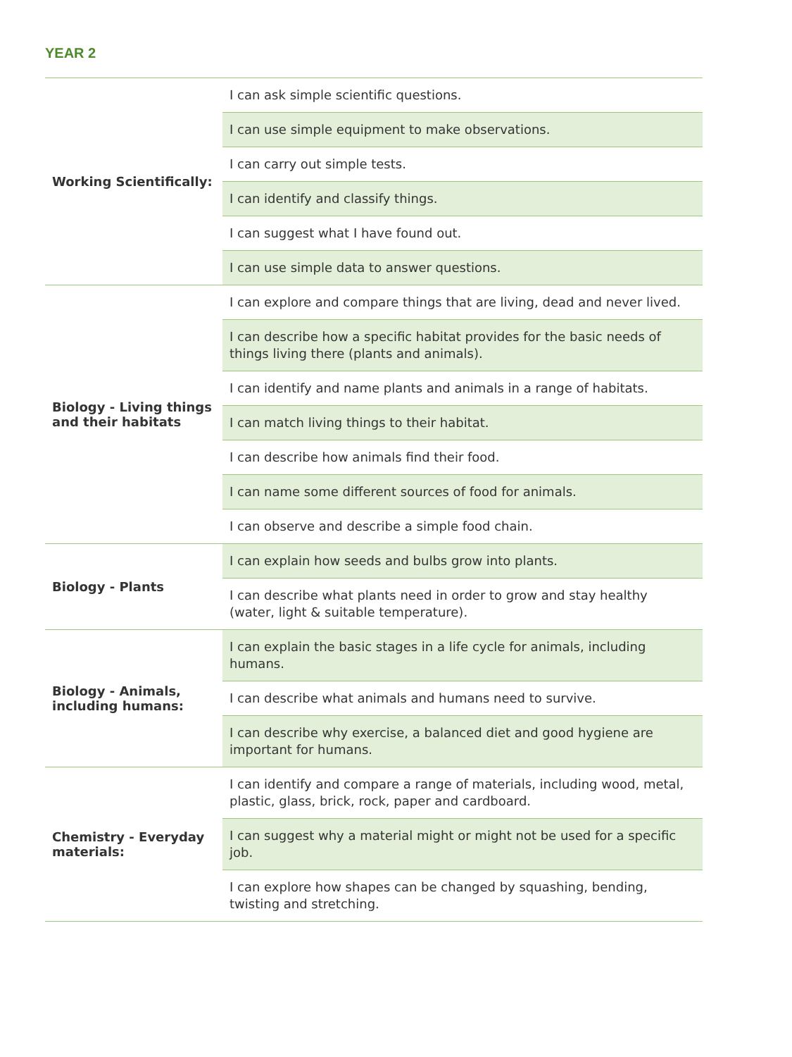YEAR 2
| Working Scientifically: | I can ask simple scientific questions. |
| | I can use simple equipment to make observations. |
| | I can carry out simple tests. |
| | I can identify and classify things. |
| | I can suggest what I have found out. |
| | I can use simple data to answer questions. |
| Biology - Living things and their habitats | I can explore and compare things that are living, dead and never lived. |
| | I can describe how a specific habitat provides for the basic needs of things living there (plants and animals). |
| | I can identify and name plants and animals in a range of habitats. |
| | I can match living things to their habitat. |
| | I can describe how animals find their food. |
| | I can name some different sources of food for animals. |
| | I can observe and describe a simple food chain. |
| Biology - Plants | I can explain how seeds and bulbs grow into plants. |
| | I can describe what plants need in order to grow and stay healthy (water, light & suitable temperature). |
| Biology - Animals, including humans: | I can explain the basic stages in a life cycle for animals, including humans. |
| | I can describe what animals and humans need to survive. |
| | I can describe why exercise, a balanced diet and good hygiene are important for humans. |
| Chemistry - Everyday materials: | I can identify and compare a range of materials, including wood, metal, plastic, glass, brick, rock, paper and cardboard. |
| | I can suggest why a material might or might not be used for a specific job. |
| | I can explore how shapes can be changed by squashing, bending, twisting and stretching. |